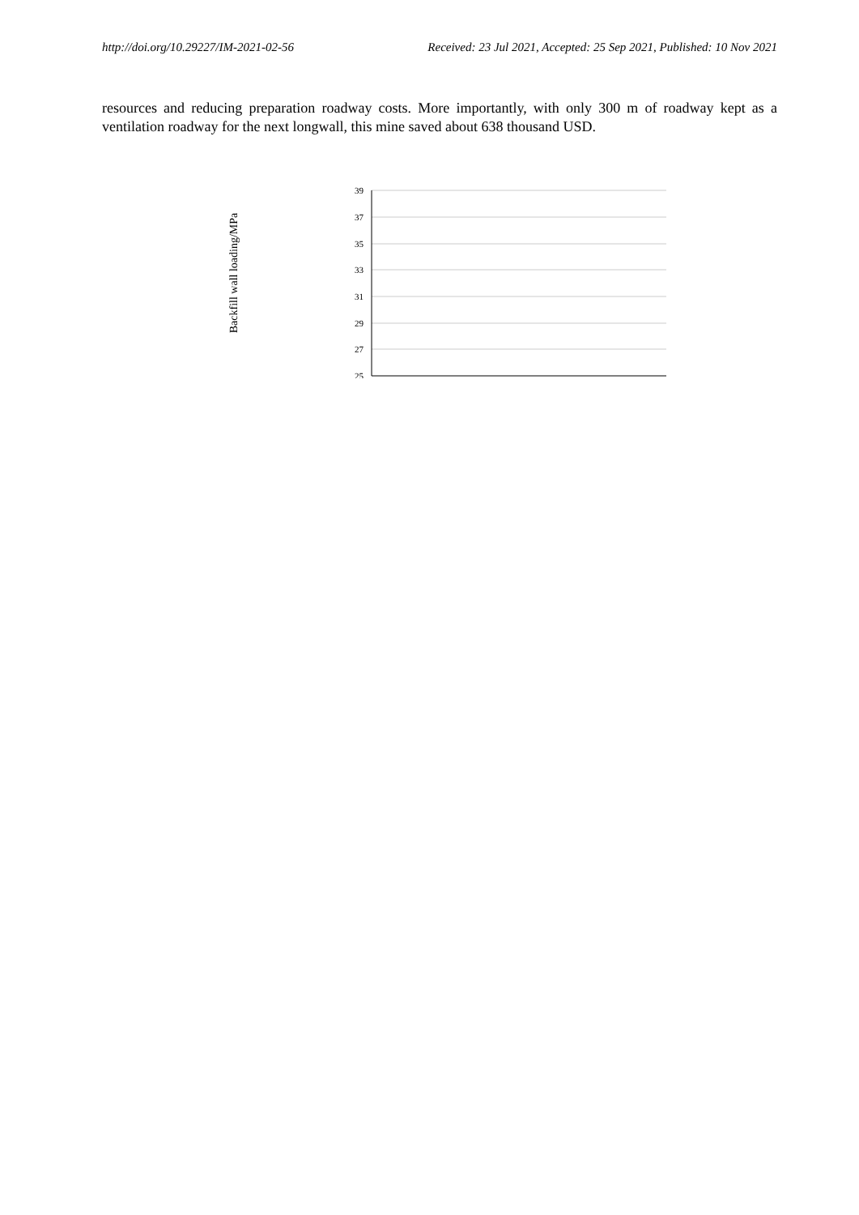http://doi.org/10.29227/IM-2021-02-56 Received: 23 Jul 2021, Accepted: 25 Sep 2021, Published: 10 Nov 2021
resources and reducing preparation roadway costs. More importantly, with only 300 m of roadway kept as a ventilation roadway for the next longwall, this mine saved about 638 thousand USD.
Backfill wall loading/MPa
39
37
35
33
31
29
27
25